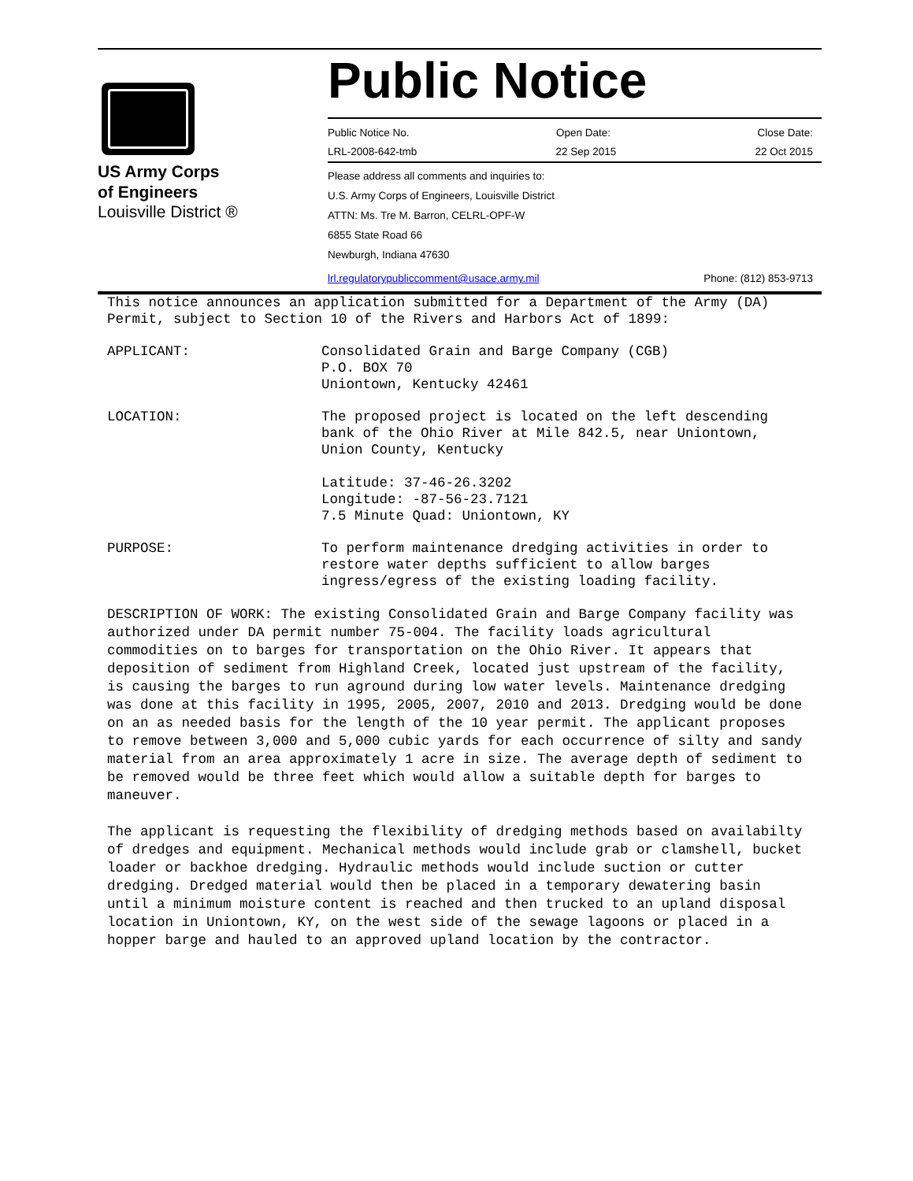US Army Corps
of Engineers
Louisville District ®
Public Notice
Public Notice No. Open Date: Close Date:
LRL-2008-642-tmb 22 Sep 2015 22 Oct 2015
Please address all comments and inquiries to:
U.S. Army Corps of Engineers, Louisville District
ATTN: Ms. Tre M. Barron, CELRL-OPF-W
6855 State Road 66
Newburgh, Indiana 47630
lrl.regulatorypubliccomment@usace.army.mil Phone: (812) 853-9713
This notice announces an application submitted for a Department of the Army (DA) Permit, subject to Section 10 of the Rivers and Harbors Act of 1899:
APPLICANT: Consolidated Grain and Barge Company (CGB)
P.O. BOX 70
Uniontown, Kentucky 42461
LOCATION: The proposed project is located on the left descending bank of the Ohio River at Mile 842.5, near Uniontown, Union County, Kentucky
Latitude: 37-46-26.3202
Longitude: -87-56-23.7121
7.5 Minute Quad: Uniontown, KY
PURPOSE: To perform maintenance dredging activities in order to restore water depths sufficient to allow barges ingress/egress of the existing loading facility.
DESCRIPTION OF WORK: The existing Consolidated Grain and Barge Company facility was authorized under DA permit number 75-004. The facility loads agricultural commodities on to barges for transportation on the Ohio River. It appears that deposition of sediment from Highland Creek, located just upstream of the facility, is causing the barges to run aground during low water levels. Maintenance dredging was done at this facility in 1995, 2005, 2007, 2010 and 2013. Dredging would be done on an as needed basis for the length of the 10 year permit. The applicant proposes to remove between 3,000 and 5,000 cubic yards for each occurrence of silty and sandy material from an area approximately 1 acre in size. The average depth of sediment to be removed would be three feet which would allow a suitable depth for barges to maneuver.
The applicant is requesting the flexibility of dredging methods based on availabilty of dredges and equipment. Mechanical methods would include grab or clamshell, bucket loader or backhoe dredging. Hydraulic methods would include suction or cutter dredging. Dredged material would then be placed in a temporary dewatering basin until a minimum moisture content is reached and then trucked to an upland disposal location in Uniontown, KY, on the west side of the sewage lagoons or placed in a hopper barge and hauled to an approved upland location by the contractor.